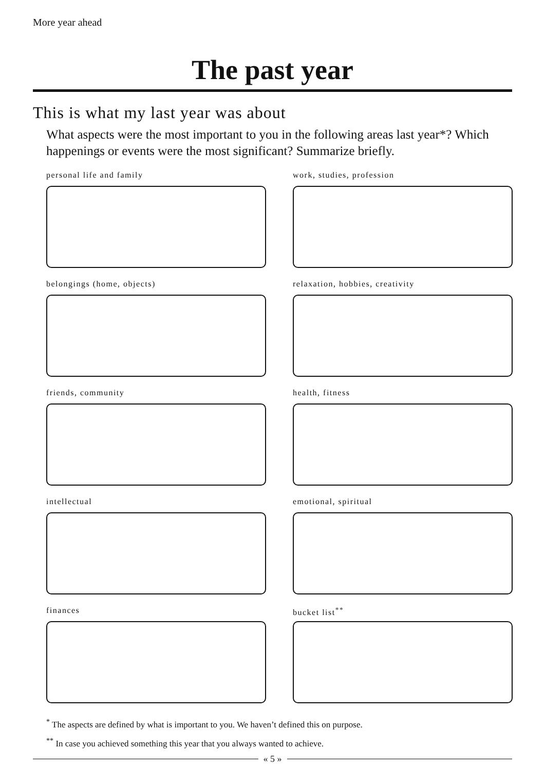More year ahead
The past year
This is what my last year was about
What aspects were the most important to you in the following areas last year*? Which happenings or events were the most significant? Summarize briefly.
personal life and family
work, studies, profession
belongings (home, objects)
relaxation, hobbies, creativity
friends, community
health, fitness
intellectual
emotional, spiritual
finances
bucket list<sup>**</sup>
<sup>*</sup> The aspects are defined by what is important to you. We haven’t defined this on purpose.
<sup>**</sup> In case you achieved something this year that you always wanted to achieve.
« 5 »